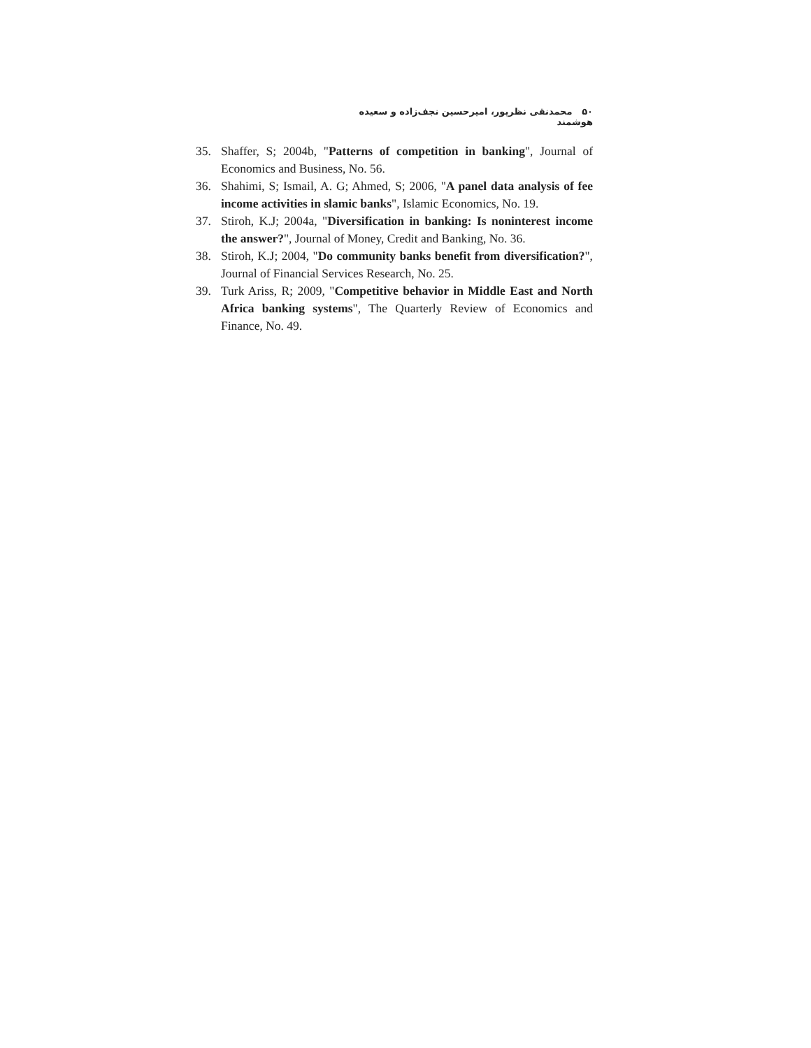۵۰ محمدنقی نظرپور، امیرحسین نجف‌زاده و سعیده هوشمند
35. Shaffer, S; 2004b, "Patterns of competition in banking", Journal of Economics and Business, No. 56.
36. Shahimi, S; Ismail, A. G; Ahmed, S; 2006, "A panel data analysis of fee income activities in slamic banks", Islamic Economics, No. 19.
37. Stiroh, K.J; 2004a, "Diversification in banking: Is noninterest income the answer?", Journal of Money, Credit and Banking, No. 36.
38. Stiroh, K.J; 2004, "Do community banks benefit from diversification?", Journal of Financial Services Research, No. 25.
39. Turk Ariss, R; 2009, "Competitive behavior in Middle East and North Africa banking systems", The Quarterly Review of Economics and Finance, No. 49.